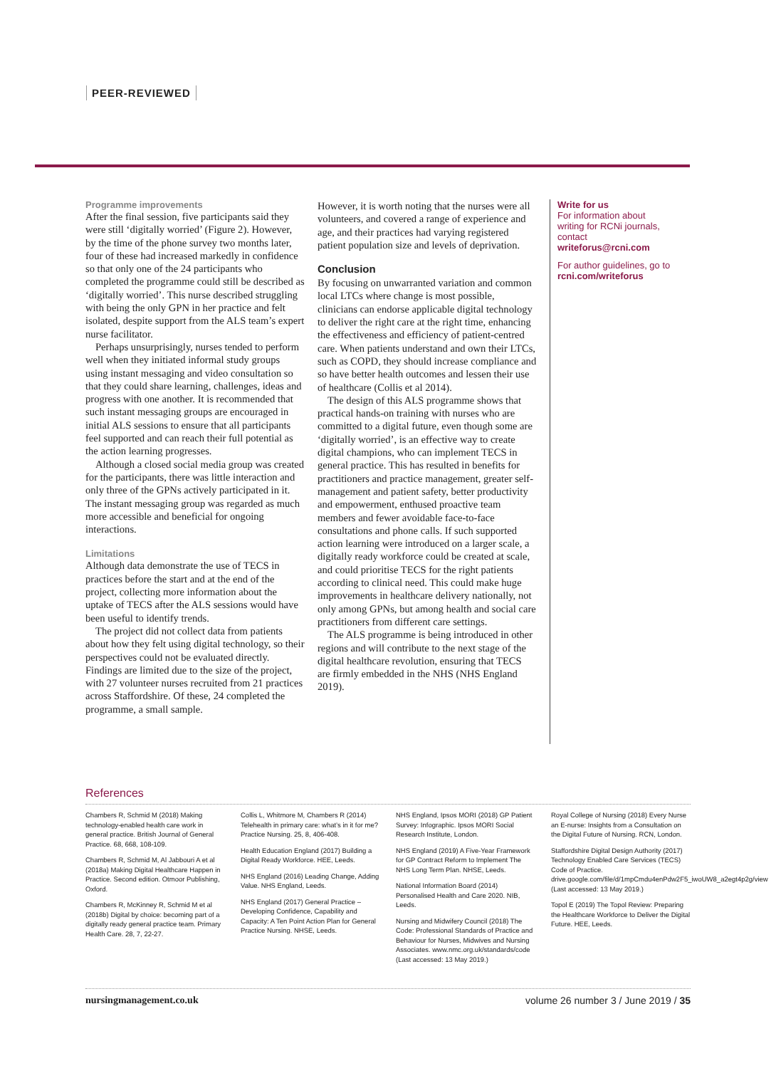PEER-REVIEWED
Programme improvements
After the final session, five participants said they were still ‘digitally worried’ (Figure 2). However, by the time of the phone survey two months later, four of these had increased markedly in confidence so that only one of the 24 participants who completed the programme could still be described as ‘digitally worried’. This nurse described struggling with being the only GPN in her practice and felt isolated, despite support from the ALS team’s expert nurse facilitator.
Perhaps unsurprisingly, nurses tended to perform well when they initiated informal study groups using instant messaging and video consultation so that they could share learning, challenges, ideas and progress with one another. It is recommended that such instant messaging groups are encouraged in initial ALS sessions to ensure that all participants feel supported and can reach their full potential as the action learning progresses.
Although a closed social media group was created for the participants, there was little interaction and only three of the GPNs actively participated in it. The instant messaging group was regarded as much more accessible and beneficial for ongoing interactions.
Limitations
Although data demonstrate the use of TECS in practices before the start and at the end of the project, collecting more information about the uptake of TECS after the ALS sessions would have been useful to identify trends.
The project did not collect data from patients about how they felt using digital technology, so their perspectives could not be evaluated directly. Findings are limited due to the size of the project, with 27 volunteer nurses recruited from 21 practices across Staffordshire. Of these, 24 completed the programme, a small sample.
However, it is worth noting that the nurses were all volunteers, and covered a range of experience and age, and their practices had varying registered patient population size and levels of deprivation.
Conclusion
By focusing on unwarranted variation and common local LTCs where change is most possible, clinicians can endorse applicable digital technology to deliver the right care at the right time, enhancing the effectiveness and efficiency of patient-centred care. When patients understand and own their LTCs, such as COPD, they should increase compliance and so have better health outcomes and lessen their use of healthcare (Collis et al 2014).
The design of this ALS programme shows that practical hands-on training with nurses who are committed to a digital future, even though some are ‘digitally worried’, is an effective way to create digital champions, who can implement TECS in general practice. This has resulted in benefits for practitioners and practice management, greater self-management and patient safety, better productivity and empowerment, enthused proactive team members and fewer avoidable face-to-face consultations and phone calls. If such supported action learning were introduced on a larger scale, a digitally ready workforce could be created at scale, and could prioritise TECS for the right patients according to clinical need. This could make huge improvements in healthcare delivery nationally, not only among GPNs, but among health and social care practitioners from different care settings.
The ALS programme is being introduced in other regions and will contribute to the next stage of the digital healthcare revolution, ensuring that TECS are firmly embedded in the NHS (NHS England 2019).
Write for us
For information about writing for RCNi journals, contact writeforus@rcni.com
For author guidelines, go to rcni.com/writeforus
References
Chambers R, Schmid M (2018) Making technology-enabled health care work in general practice. British Journal of General Practice. 68, 668, 108-109.
Chambers R, Schmid M, Al Jabbouri A et al (2018a) Making Digital Healthcare Happen in Practice. Second edition. Otmoor Publishing, Oxford.
Chambers R, McKinney R, Schmid M et al (2018b) Digital by choice: becoming part of a digitally ready general practice team. Primary Health Care. 28, 7, 22-27.
Collis L, Whitmore M, Chambers R (2014) Telehealth in primary care: what’s in it for me? Practice Nursing. 25, 8, 406-408.
Health Education England (2017) Building a Digital Ready Workforce. HEE, Leeds.
NHS England (2016) Leading Change, Adding Value. NHS England, Leeds.
NHS England (2017) General Practice – Developing Confidence, Capability and Capacity: A Ten Point Action Plan for General Practice Nursing. NHSE, Leeds.
NHS England, Ipsos MORI (2018) GP Patient Survey: Infographic. Ipsos MORI Social Research Institute, London.
NHS England (2019) A Five-Year Framework for GP Contract Reform to Implement The NHS Long Term Plan. NHSE, Leeds.
National Information Board (2014) Personalised Health and Care 2020. NIB, Leeds.
Nursing and Midwifery Council (2018) The Code: Professional Standards of Practice and Behaviour for Nurses, Midwives and Nursing Associates. www.nmc.org.uk/standards/code (Last accessed: 13 May 2019.)
Royal College of Nursing (2018) Every Nurse an E-nurse: Insights from a Consultation on the Digital Future of Nursing. RCN, London.
Staffordshire Digital Design Authority (2017) Technology Enabled Care Services (TECS) Code of Practice. drive.google.com/file/d/1mpCmdu4enPdw2F5_iwoUW8_a2egt4p2g/view (Last accessed: 13 May 2019.)
Topol E (2019) The Topol Review: Preparing the Healthcare Workforce to Deliver the Digital Future. HEE, Leeds.
nursingmanagement.co.uk volume 26 number 3 / June 2019 / 35